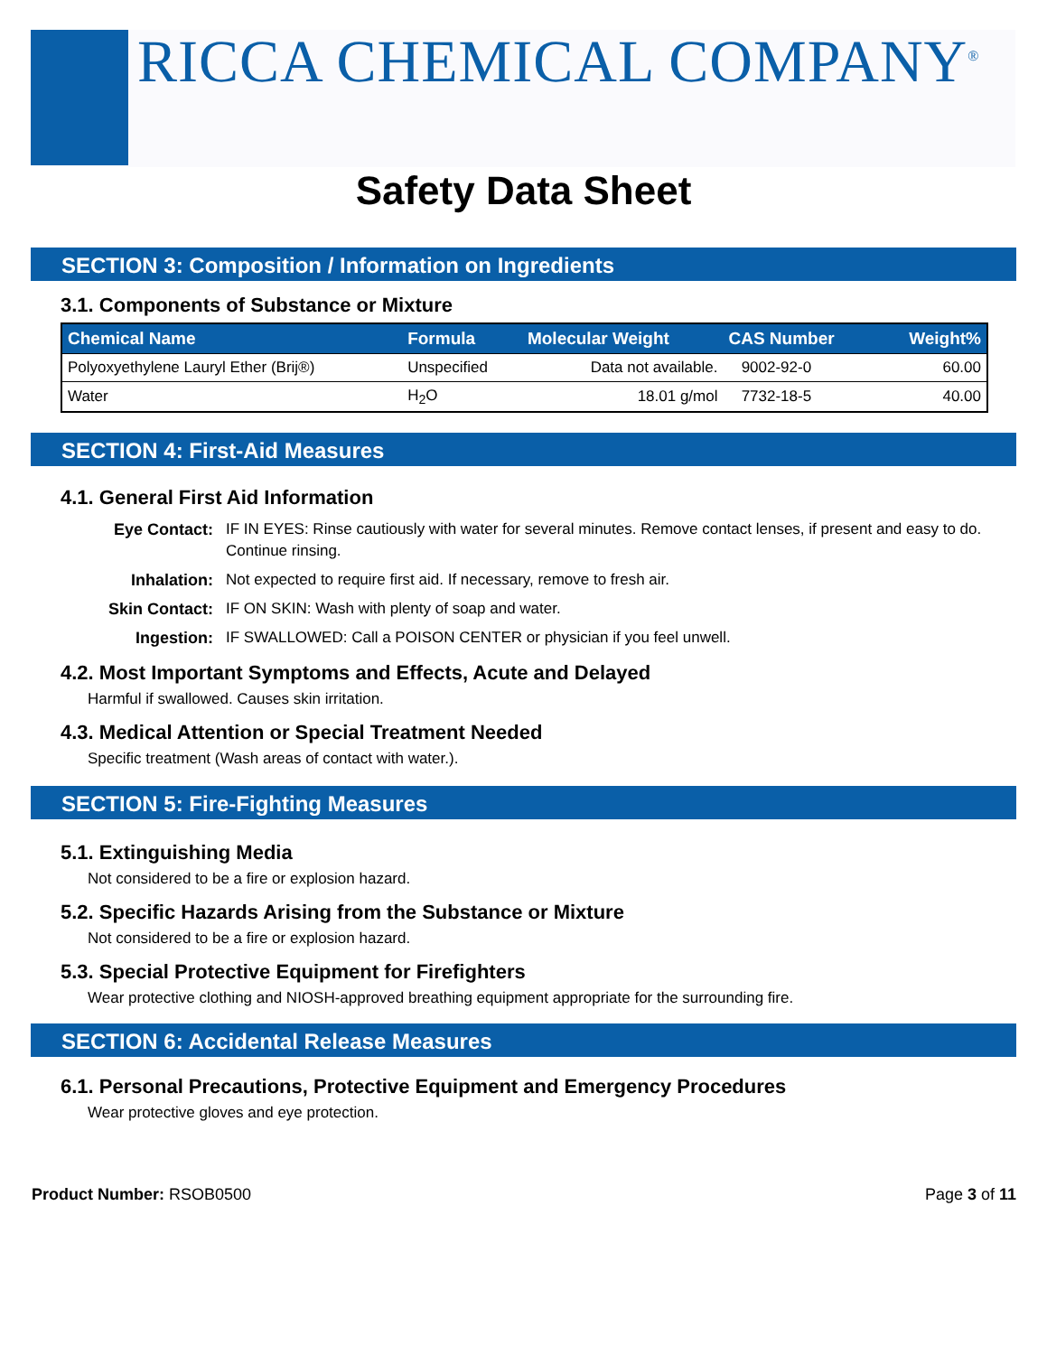RICCA CHEMICAL COMPANY<sup>®</sup>
Safety Data Sheet
SECTION 3: Composition / Information on Ingredients
3.1. Components of Substance or Mixture
| Chemical Name | Formula | Molecular Weight | CAS Number | Weight% |
| --- | --- | --- | --- | --- |
| Polyoxyethylene Lauryl Ether (Brij®) | Unspecified | Data not available. | 9002-92-0 | 60.00 |
| Water | H<sub>2</sub>O | 18.01 g/mol | 7732-18-5 | 40.00 |
SECTION 4: First-Aid Measures
4.1. General First Aid Information
Eye Contact: IF IN EYES: Rinse cautiously with water for several minutes. Remove contact lenses, if present and easy to do. Continue rinsing. Inhalation: Not expected to require first aid. If necessary, remove to fresh air. Skin Contact: IF ON SKIN: Wash with plenty of soap and water. Ingestion: IF SWALLOWED: Call a POISON CENTER or physician if you feel unwell.
4.2. Most Important Symptoms and Effects, Acute and Delayed
Harmful if swallowed. Causes skin irritation.
4.3. Medical Attention or Special Treatment Needed
Specific treatment (Wash areas of contact with water.).
SECTION 5: Fire-Fighting Measures
5.1. Extinguishing Media
Not considered to be a fire or explosion hazard.
5.2. Specific Hazards Arising from the Substance or Mixture
Not considered to be a fire or explosion hazard.
5.3. Special Protective Equipment for Firefighters
Wear protective clothing and NIOSH-approved breathing equipment appropriate for the surrounding fire.
SECTION 6: Accidental Release Measures
6.1. Personal Precautions, Protective Equipment and Emergency Procedures
Wear protective gloves and eye protection.
Product Number: RSOB0500 Page 3 of 11